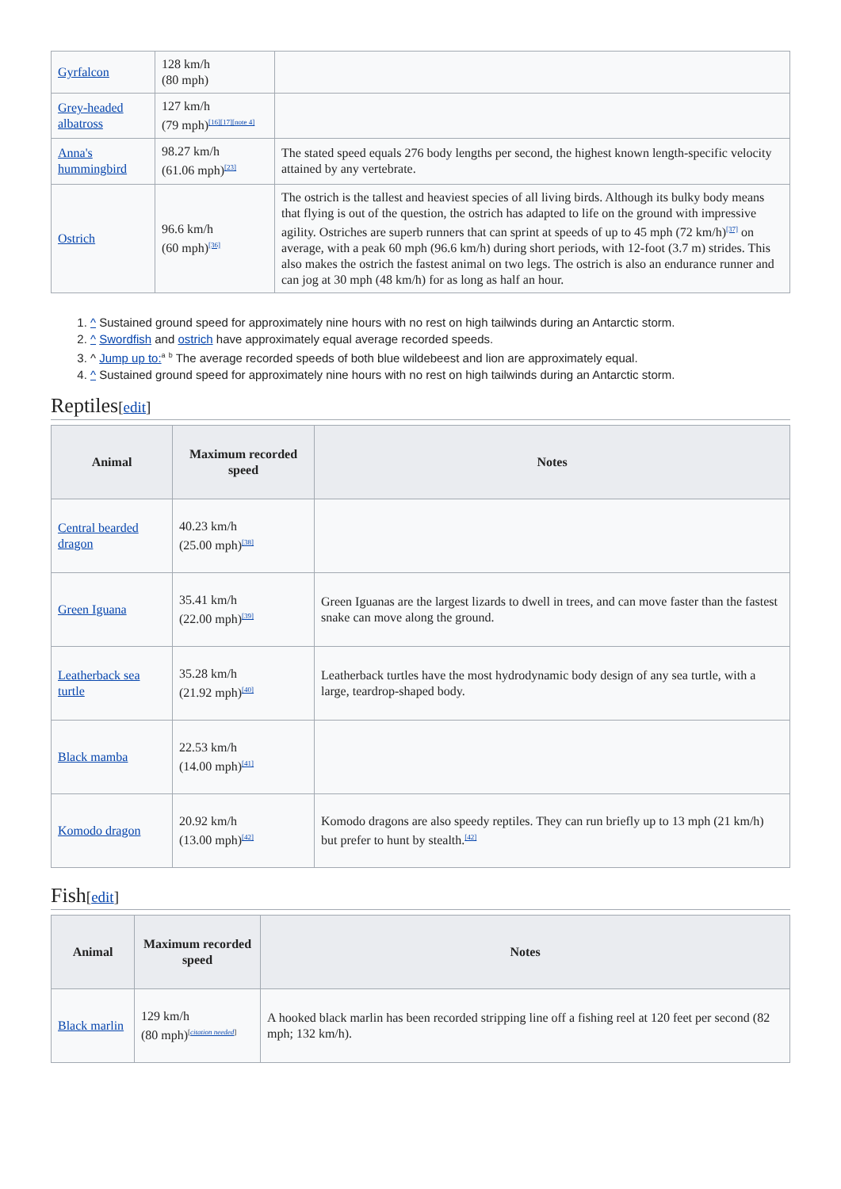| Gyrfalcon | 128 km/h (80 mph) | |
| Grey-headed albatross | 127 km/h (79 mph)<sup>[16][17][note 4]</sup> | |
| Anna's hummingbird | 98.27 km/h (61.06 mph)<sup>[23]</sup> | The stated speed equals 276 body lengths per second, the highest known length-specific velocity attained by any vertebrate. |
| Ostrich | 96.6 km/h (60 mph)<sup>[36]</sup> | The ostrich is the tallest and heaviest species of all living birds. Although its bulky body means that flying is out of the question, the ostrich has adapted to life on the ground with impressive agility. Ostriches are superb runners that can sprint at speeds of up to 45 mph (72 km/h)<sup>[37]</sup> on average, with a peak 60 mph (96.6 km/h) during short periods, with 12-foot (3.7 m) strides. This also makes the ostrich the fastest animal on two legs. The ostrich is also an endurance runner and can jog at 30 mph (48 km/h) for as long as half an hour. |
1. ^ Sustained ground speed for approximately nine hours with no rest on high tailwinds during an Antarctic storm.
2. ^ Swordfish and ostrich have approximately equal average recorded speeds.
3. ^ Jump up to:<sup>a</sup> <sup>b</sup> The average recorded speeds of both blue wildebeest and lion are approximately equal.
4. ^ Sustained ground speed for approximately nine hours with no rest on high tailwinds during an Antarctic storm.
Reptiles[edit]
| Animal | Maximum recorded speed | Notes |
| --- | --- | --- |
| Central bearded dragon | 40.23 km/h (25.00 mph)<sup>[38]</sup> | |
| Green Iguana | 35.41 km/h (22.00 mph)<sup>[39]</sup> | Green Iguanas are the largest lizards to dwell in trees, and can move faster than the fastest snake can move along the ground. |
| Leatherback sea turtle | 35.28 km/h (21.92 mph)<sup>[40]</sup> | Leatherback turtles have the most hydrodynamic body design of any sea turtle, with a large, teardrop-shaped body. |
| Black mamba | 22.53 km/h (14.00 mph)<sup>[41]</sup> | |
| Komodo dragon | 20.92 km/h (13.00 mph)<sup>[42]</sup> | Komodo dragons are also speedy reptiles. They can run briefly up to 13 mph (21 km/h) but prefer to hunt by stealth.<sup>[42]</sup> |
Fish[edit]
| Animal | Maximum recorded speed | Notes |
| --- | --- | --- |
| Black marlin | 129 km/h (80 mph)<sup>[citation needed]</sup> | A hooked black marlin has been recorded stripping line off a fishing reel at 120 feet per second (82 mph; 132 km/h). |